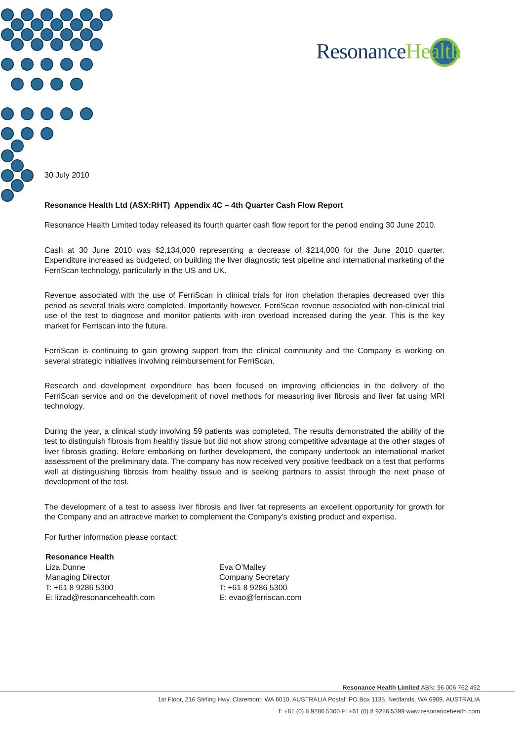Resonance Health
30 July 2010
Resonance Health Ltd (ASX:RHT) Appendix 4C – 4th Quarter Cash Flow Report
Resonance Health Limited today released its fourth quarter cash flow report for the period ending 30 June 2010.
Cash at 30 June 2010 was $2,134,000 representing a decrease of $214,000 for the June 2010 quarter. Expenditure increased as budgeted, on building the liver diagnostic test pipeline and international marketing of the FerriScan technology, particularly in the US and UK.
Revenue associated with the use of FerriScan in clinical trials for iron chelation therapies decreased over this period as several trials were completed. Importantly however, FerriScan revenue associated with non-clinical trial use of the test to diagnose and monitor patients with iron overload increased during the year. This is the key market for Ferriscan into the future.
FerriScan is continuing to gain growing support from the clinical community and the Company is working on several strategic initiatives involving reimbursement for FerriScan.
Research and development expenditure has been focused on improving efficiencies in the delivery of the FerriScan service and on the development of novel methods for measuring liver fibrosis and liver fat using MRI technology.
During the year, a clinical study involving 59 patients was completed. The results demonstrated the ability of the test to distinguish fibrosis from healthy tissue but did not show strong competitive advantage at the other stages of liver fibrosis grading. Before embarking on further development, the company undertook an international market assessment of the preliminary data. The company has now received very positive feedback on a test that performs well at distinguishing fibrosis from healthy tissue and is seeking partners to assist through the next phase of development of the test.
The development of a test to assess liver fibrosis and liver fat represents an excellent opportunity for growth for the Company and an attractive market to complement the Company’s existing product and expertise.
For further information please contact:
Resonance Health
Liza Dunne
Managing Director
T: +61 8 9286 5300
E: lizad@resonancehealth.com
Eva O’Malley
Company Secretary
T: +61 8 9286 5300
E: evao@ferriscan.com
Resonance Health Limited ABN: 96 006 762 492
1st Floor, 216 Stirling Hwy, Claremont, WA 6010, AUSTRALIA Postal: PO Box 1135, Nedlands, WA 6909, AUSTRALIA
T: +61 (0) 8 9286 5300 F: +61 (0) 8 9286 5399 www.resonancehealth.com